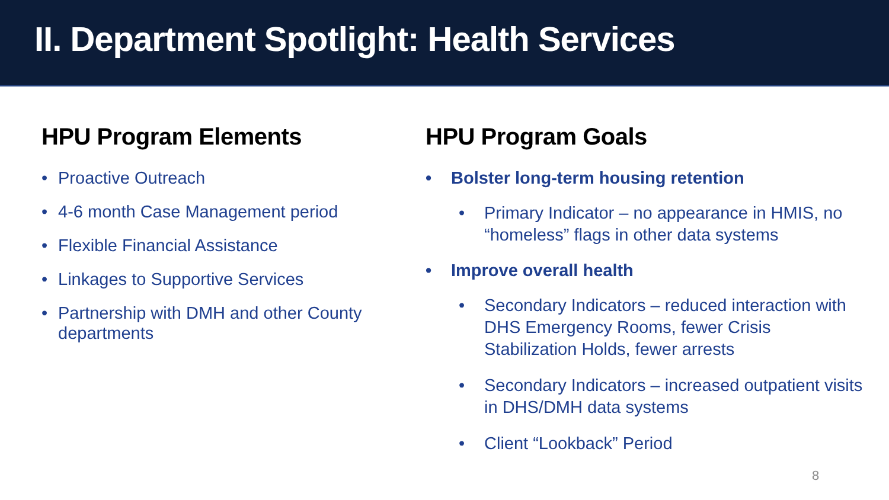II. Department Spotlight: Health Services
HPU Program Elements
• Proactive Outreach
• 4-6 month Case Management period
• Flexible Financial Assistance
• Linkages to Supportive Services
• Partnership with DMH and other County departments
HPU Program Goals
• Bolster long-term housing retention
• Primary Indicator – no appearance in HMIS, no “homeless” flags in other data systems
• Improve overall health
• Secondary Indicators – reduced interaction with DHS Emergency Rooms, fewer Crisis Stabilization Holds, fewer arrests
• Secondary Indicators – increased outpatient visits in DHS/DMH data systems
• Client “Lookback” Period
8